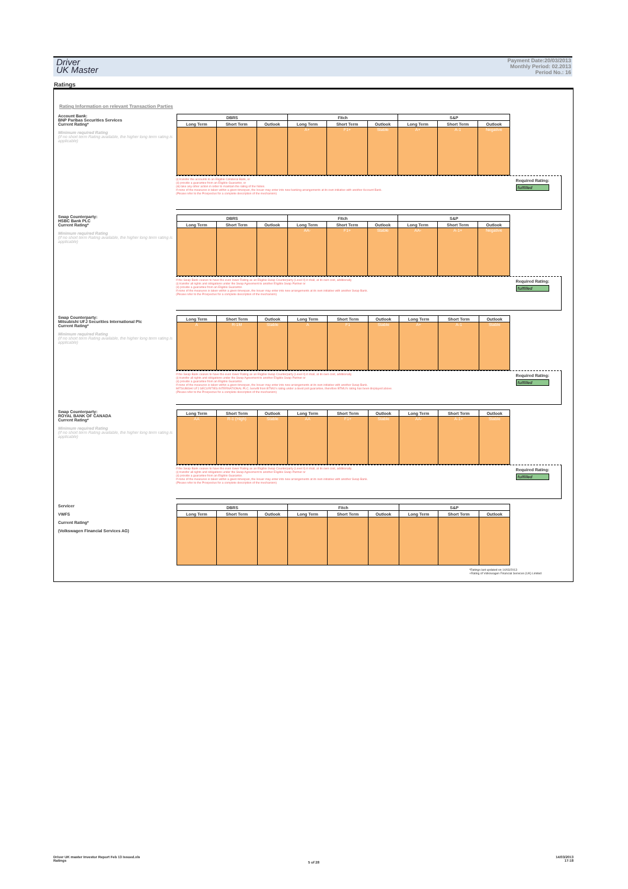Driver
UK Master
Payment Date:20/03/2013
Monthly Period: 02.2013
Period No.: 16
Ratings
Rating Information on relevant Transaction Parties
Account Bank:
BNP Paribas Securities Services
Current Rating*
Minimum required Rating
(if no short term Rating available, the higher long term rating is applicable)
| DBRS | | | Fitch | | | S&P | | |
| --- | --- | --- | --- | --- | --- | --- | --- | --- |
| Long Term | Short Term | Outlook | Long Term | Short Term | Outlook | Long Term | Short Term | Outlook |
| | | | A+ | F1+ | Stable | A+ | A-1 | Negative |
(i) transfer the accounts to an Eligible Collateral Bank, or
(ii) provide a guarantee from an Eligible Guarantor, or
(iii) take any other action in order to maintain the rating of the Notes.
If none of the measures is taken within a given timespan, the Issuer may enter into new banking arrangements at its own initiative with another Account Bank.
(Please refer to the Prospectus for a complete description of the mechanism)
Required Rating:
fulfilled
Swap Counterparty:
HSBC Bank PLC
Current Rating*
Minimum required Rating
(if no short term Rating available, the higher long term rating is applicable)
| DBRS | | | Fitch | | | S&P | | |
| --- | --- | --- | --- | --- | --- | --- | --- | --- |
| Long Term | Short Term | Outlook | Long Term | Short Term | Outlook | Long Term | Short Term | Outlook |
| | | | AA- | F1+ | Stable | AA- | A-1+ | Negative |
If the Swap Bank ceases to have the even lower Rating as an Eligible Swap Counterparty (Level II) it shall, at its own cost, additionally
(i) transfer all rights and obligations under the Swap Agreement to another Eligible Swap Partner or
(ii) provide a guarantee from an Eligible Guarantor.
If none of the measures is taken within a given timespan, the Issuer may enter into new arrangements at its own initiative with another Swap Bank.
(Please refer to the Prospectus for a complete description of the mechanism)
Required Rating:
fulfilled
Swap Counterparty:
Mitsubishi UFJ Securities International Plc
Current Rating*
Minimum required Rating
(if no short term Rating available, the higher long term rating is applicable)
| Long Term | Short Term | Outlook | Long Term | Short Term | Outlook | Long Term | Short Term | Outlook |
| --- | --- | --- | --- | --- | --- | --- | --- | --- |
| A | R-1M | Stable | A | F1 | Stable | A+ | A-1 | Stable |
If the Swap Bank ceases to have the even lower Rating as an Eligible Swap Counterparty (Level II) it shall, at its own cost, additionally
(i) transfer all rights and obligations under the Swap Agreement to another Eligible Swap Partner or
(ii) provide a guarantee from an Eligible Guarantor.
If none of the measures is taken within a given timespan, the Issuer may enter into new arrangements at its own initiative with another Swap Bank.
MITSUBISHI UFJ SECURITIES INTERNATIONAL PLC. benefit from BTMU's rating under a deed poll guarantee, therefore BTMU's rating has been displayed above.
(Please refer to the Prospectus for a complete description of the mechanism)
Required Rating:
fulfilled
Swap Counterparty:
ROYAL BANK OF CANADA
Current Rating*
Minimum required Rating
(if no short term Rating available, the higher long term rating is applicable)
| Long Term | Short Term | Outlook | Long Term | Short Term | Outlook | Long Term | Short Term | Outlook |
| --- | --- | --- | --- | --- | --- | --- | --- | --- |
| AA | R-1 (High) | Stable | AA | F1+ | Stable | AA- | A-1+ | Stable |
If the Swap Bank ceases to have the even lower Rating as an Eligible Swap Counterparty (Level II) it shall, at its own cost, additionally
(i) transfer all rights and obligations under the Swap Agreement to another Eligible Swap Partner or
(ii) provide a guarantee from an Eligible Guarantor.
If none of the measures is taken within a given timespan, the Issuer may enter into new arrangements at its own initiative with another Swap Bank.
(Please refer to the Prospectus for a complete description of the mechanism)
Required Rating:
fulfilled
Servicer
VWFS
Current Rating*
(Volkswagen Financial Services AG)
| DBRS | | | Fitch | | | S&P | | |
| --- | --- | --- | --- | --- | --- | --- | --- | --- |
| Long Term | Short Term | Outlook | Long Term | Short Term | Outlook | Long Term | Short Term | Outlook |
*Ratings last updated on 14/03/2013
+Rating of Volkswagen Financial Services (UK) Limited
Driver UK master Investor Report Feb 13 Issued.xls
Ratings
5 of 28
14/03/2013
17:18